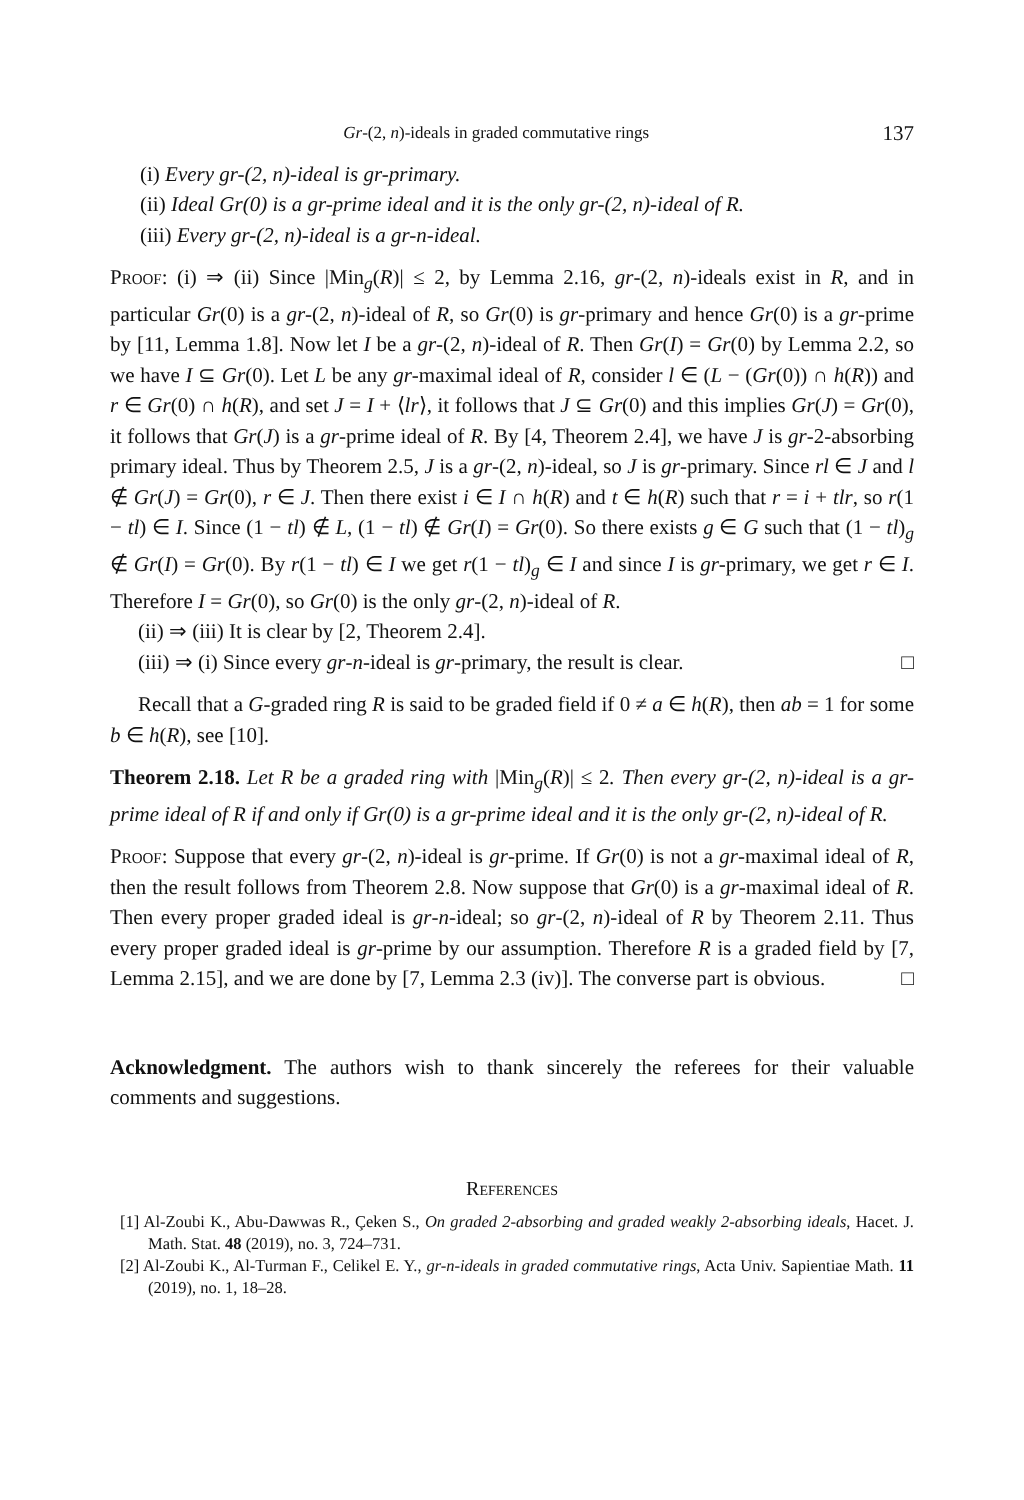Gr-(2, n)-ideals in graded commutative rings 137
(i) Every gr-(2, n)-ideal is gr-primary.
(ii) Ideal Gr(0) is a gr-prime ideal and it is the only gr-(2, n)-ideal of R.
(iii) Every gr-(2, n)-ideal is a gr-n-ideal.
Proof: (i) ⇒ (ii) Since |Min<sub>g</sub>(R)| ≤ 2, by Lemma 2.16, gr-(2, n)-ideals exist in R, and in particular Gr(0) is a gr-(2, n)-ideal of R, so Gr(0) is gr-primary and hence Gr(0) is a gr-prime by [11, Lemma 1.8]. Now let I be a gr-(2, n)-ideal of R. Then Gr(I) = Gr(0) by Lemma 2.2, so we have I ⊆ Gr(0). Let L be any gr-maximal ideal of R, consider l ∈ (L − (Gr(0)) ∩ h(R)) and r ∈ Gr(0) ∩ h(R), and set J = I + ⟨lr⟩, it follows that J ⊆ Gr(0) and this implies Gr(J) = Gr(0), it follows that Gr(J) is a gr-prime ideal of R. By [4, Theorem 2.4], we have J is gr-2-absorbing primary ideal. Thus by Theorem 2.5, J is a gr-(2, n)-ideal, so J is gr-primary. Since rl ∈ J and l ∉ Gr(J) = Gr(0), r ∈ J. Then there exist i ∈ I ∩ h(R) and t ∈ h(R) such that r = i + tlr, so r(1 − tl) ∈ I. Since (1 − tl) ∉ L, (1 − tl) ∉ Gr(I) = Gr(0). So there exists g ∈ G such that (1 − tl)<sub>g</sub> ∉ Gr(I) = Gr(0). By r(1 − tl) ∈ I we get r(1 − tl)<sub>g</sub> ∈ I and since I is gr-primary, we get r ∈ I. Therefore I = Gr(0), so Gr(0) is the only gr-(2, n)-ideal of R.
(ii) ⇒ (iii) It is clear by [2, Theorem 2.4].
(iii) ⇒ (i) Since every gr-n-ideal is gr-primary, the result is clear. □
Recall that a G-graded ring R is said to be graded field if 0 ≠ a ∈ h(R), then ab = 1 for some b ∈ h(R), see [10].
Theorem 2.18. Let R be a graded ring with |Min<sub>g</sub>(R)| ≤ 2. Then every gr-(2, n)-ideal is a gr-prime ideal of R if and only if Gr(0) is a gr-prime ideal and it is the only gr-(2, n)-ideal of R.
Proof: Suppose that every gr-(2, n)-ideal is gr-prime. If Gr(0) is not a gr-maximal ideal of R, then the result follows from Theorem 2.8. Now suppose that Gr(0) is a gr-maximal ideal of R. Then every proper graded ideal is gr-n-ideal; so gr-(2, n)-ideal of R by Theorem 2.11. Thus every proper graded ideal is gr-prime by our assumption. Therefore R is a graded field by [7, Lemma 2.15], and we are done by [7, Lemma 2.3 (iv)]. The converse part is obvious. □
Acknowledgment. The authors wish to thank sincerely the referees for their valuable comments and suggestions.
References
[1] Al-Zoubi K., Abu-Dawwas R., Çeken S., On graded 2-absorbing and graded weakly 2-absorbing ideals, Hacet. J. Math. Stat. 48 (2019), no. 3, 724–731.
[2] Al-Zoubi K., Al-Turman F., Celikel E. Y., gr-n-ideals in graded commutative rings, Acta Univ. Sapientiae Math. 11 (2019), no. 1, 18–28.